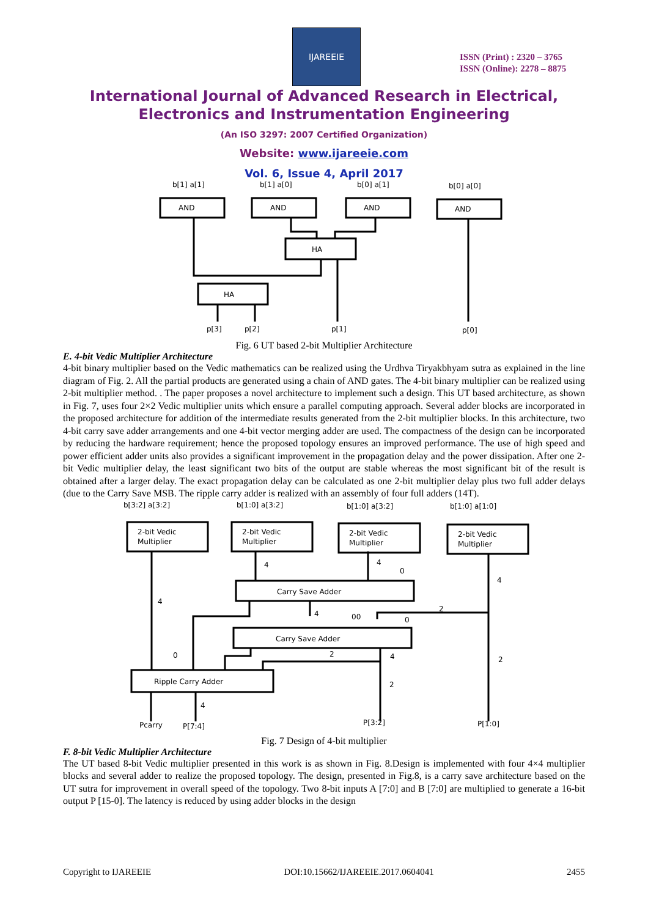IJAREEIE
ISSN (Print) : 2320 – 3765
ISSN (Online): 2278 – 8875
International Journal of Advanced Research in Electrical,
Electronics and Instrumentation Engineering
(An ISO 3297: 2007 Certified Organization)
Website: www.ijareeie.com
Vol. 6, Issue 4, April 2017
b[1] a[1]
b[1] a[0]
b[0] a[1]
b[0] a[0]
AND
AND
AND
AND
HA
HA
p[3]
p[2]
p[1]
p[0]
Fig. 6 UT based 2-bit Multiplier Architecture
E. 4-bit Vedic Multiplier Architecture
4-bit binary multiplier based on the Vedic mathematics can be realized using the Urdhva Tiryakbhyam sutra as explained in the line diagram of Fig. 2. All the partial products are generated using a chain of AND gates. The 4-bit binary multiplier can be realized using 2-bit multiplier method. . The paper proposes a novel architecture to implement such a design. This UT based architecture, as shown in Fig. 7, uses four 2×2 Vedic multiplier units which ensure a parallel computing approach. Several adder blocks are incorporated in the proposed architecture for addition of the intermediate results generated from the 2-bit multiplier blocks. In this architecture, two 4-bit carry save adder arrangements and one 4-bit vector merging adder are used. The compactness of the design can be incorporated by reducing the hardware requirement; hence the proposed topology ensures an improved performance. The use of high speed and power efficient adder units also provides a significant improvement in the propagation delay and the power dissipation. After one 2-bit Vedic multiplier delay, the least significant two bits of the output are stable whereas the most significant bit of the result is obtained after a larger delay. The exact propagation delay can be calculated as one 2-bit multiplier delay plus two full adder delays (due to the Carry Save MSB. The ripple carry adder is realized with an assembly of four full adders (14T).
b[3:2] a[3:2]
b[1:0] a[3:2]
b[1:0] a[3:2]
b[1:0] a[1:0]
2-bit Vedic
Multiplier
2-bit Vedic
Multiplier
2-bit Vedic
Multiplier
2-bit Vedic
Multiplier
Carry Save Adder
Carry Save Adder
Ripple Carry Adder
4
4
4
0
4
4
00
0
2
0
2
4
2
2
4
Pcarry
P[7:4]
P[3:2]
P[1:0]
Fig. 7 Design of 4-bit multiplier
F. 8-bit Vedic Multiplier Architecture
The UT based 8-bit Vedic multiplier presented in this work is as shown in Fig. 8.Design is implemented with four 4×4 multiplier blocks and several adder to realize the proposed topology. The design, presented in Fig.8, is a carry save architecture based on the UT sutra for improvement in overall speed of the topology. Two 8-bit inputs A [7:0] and B [7:0] are multiplied to generate a 16-bit output P [15-0]. The latency is reduced by using adder blocks in the design
Copyright to IJAREEIE DOI:10.15662/IJAREEIE.2017.0604041 2455